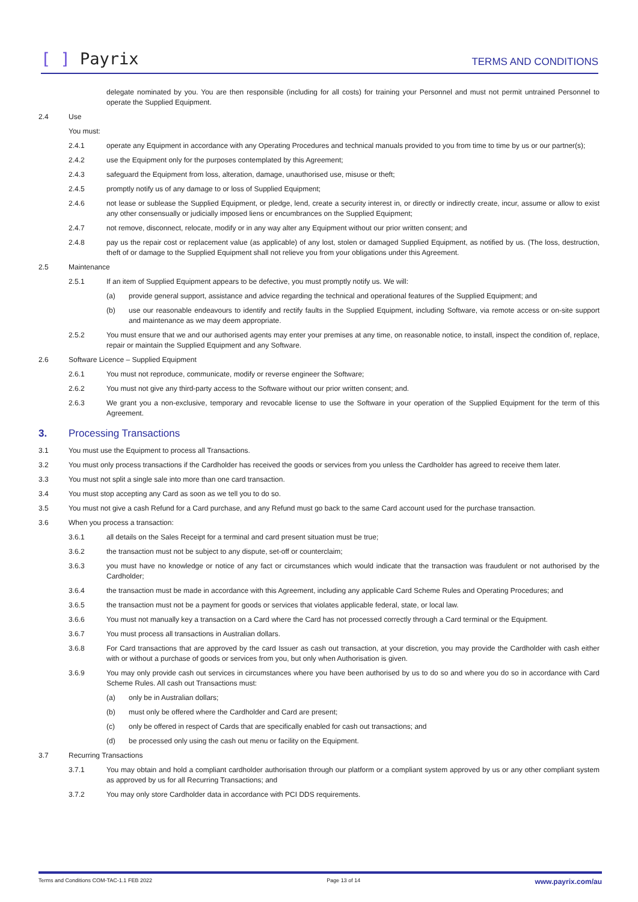[ ] Payrix
TERMS AND CONDITIONS
delegate nominated by you. You are then responsible (including for all costs) for training your Personnel and must not permit untrained Personnel to operate the Supplied Equipment.
2.4 Use
You must:
2.4.1 operate any Equipment in accordance with any Operating Procedures and technical manuals provided to you from time to time by us or our partner(s);
2.4.2 use the Equipment only for the purposes contemplated by this Agreement;
2.4.3 safeguard the Equipment from loss, alteration, damage, unauthorised use, misuse or theft;
2.4.5 promptly notify us of any damage to or loss of Supplied Equipment;
2.4.6 not lease or sublease the Supplied Equipment, or pledge, lend, create a security interest in, or directly or indirectly create, incur, assume or allow to exist any other consensually or judicially imposed liens or encumbrances on the Supplied Equipment;
2.4.7 not remove, disconnect, relocate, modify or in any way alter any Equipment without our prior written consent; and
2.4.8 pay us the repair cost or replacement value (as applicable) of any lost, stolen or damaged Supplied Equipment, as notified by us. (The loss, destruction, theft of or damage to the Supplied Equipment shall not relieve you from your obligations under this Agreement.
2.5 Maintenance
2.5.1 If an item of Supplied Equipment appears to be defective, you must promptly notify us. We will:
(a) provide general support, assistance and advice regarding the technical and operational features of the Supplied Equipment; and
(b) use our reasonable endeavours to identify and rectify faults in the Supplied Equipment, including Software, via remote access or on-site support and maintenance as we may deem appropriate.
2.5.2 You must ensure that we and our authorised agents may enter your premises at any time, on reasonable notice, to install, inspect the condition of, replace, repair or maintain the Supplied Equipment and any Software.
2.6 Software Licence – Supplied Equipment
2.6.1 You must not reproduce, communicate, modify or reverse engineer the Software;
2.6.2 You must not give any third-party access to the Software without our prior written consent; and.
2.6.3 We grant you a non-exclusive, temporary and revocable license to use the Software in your operation of the Supplied Equipment for the term of this Agreement.
3. Processing Transactions
3.1 You must use the Equipment to process all Transactions.
3.2 You must only process transactions if the Cardholder has received the goods or services from you unless the Cardholder has agreed to receive them later.
3.3 You must not split a single sale into more than one card transaction.
3.4 You must stop accepting any Card as soon as we tell you to do so.
3.5 You must not give a cash Refund for a Card purchase, and any Refund must go back to the same Card account used for the purchase transaction.
3.6 When you process a transaction:
3.6.1 all details on the Sales Receipt for a terminal and card present situation must be true;
3.6.2 the transaction must not be subject to any dispute, set-off or counterclaim;
3.6.3 you must have no knowledge or notice of any fact or circumstances which would indicate that the transaction was fraudulent or not authorised by the Cardholder;
3.6.4 the transaction must be made in accordance with this Agreement, including any applicable Card Scheme Rules and Operating Procedures; and
3.6.5 the transaction must not be a payment for goods or services that violates applicable federal, state, or local law.
3.6.6 You must not manually key a transaction on a Card where the Card has not processed correctly through a Card terminal or the Equipment.
3.6.7 You must process all transactions in Australian dollars.
3.6.8 For Card transactions that are approved by the card Issuer as cash out transaction, at your discretion, you may provide the Cardholder with cash either with or without a purchase of goods or services from you, but only when Authorisation is given.
3.6.9 You may only provide cash out services in circumstances where you have been authorised by us to do so and where you do so in accordance with Card Scheme Rules. All cash out Transactions must:
(a) only be in Australian dollars;
(b) must only be offered where the Cardholder and Card are present;
(c) only be offered in respect of Cards that are specifically enabled for cash out transactions; and
(d) be processed only using the cash out menu or facility on the Equipment.
3.7 Recurring Transactions
3.7.1 You may obtain and hold a compliant cardholder authorisation through our platform or a compliant system approved by us or any other compliant system as approved by us for all Recurring Transactions; and
3.7.2 You may only store Cardholder data in accordance with PCI DDS requirements.
Terms and Conditions COM-TAC-1.1 FEB 2022 Page 13 of 14 www.payrix.com/au